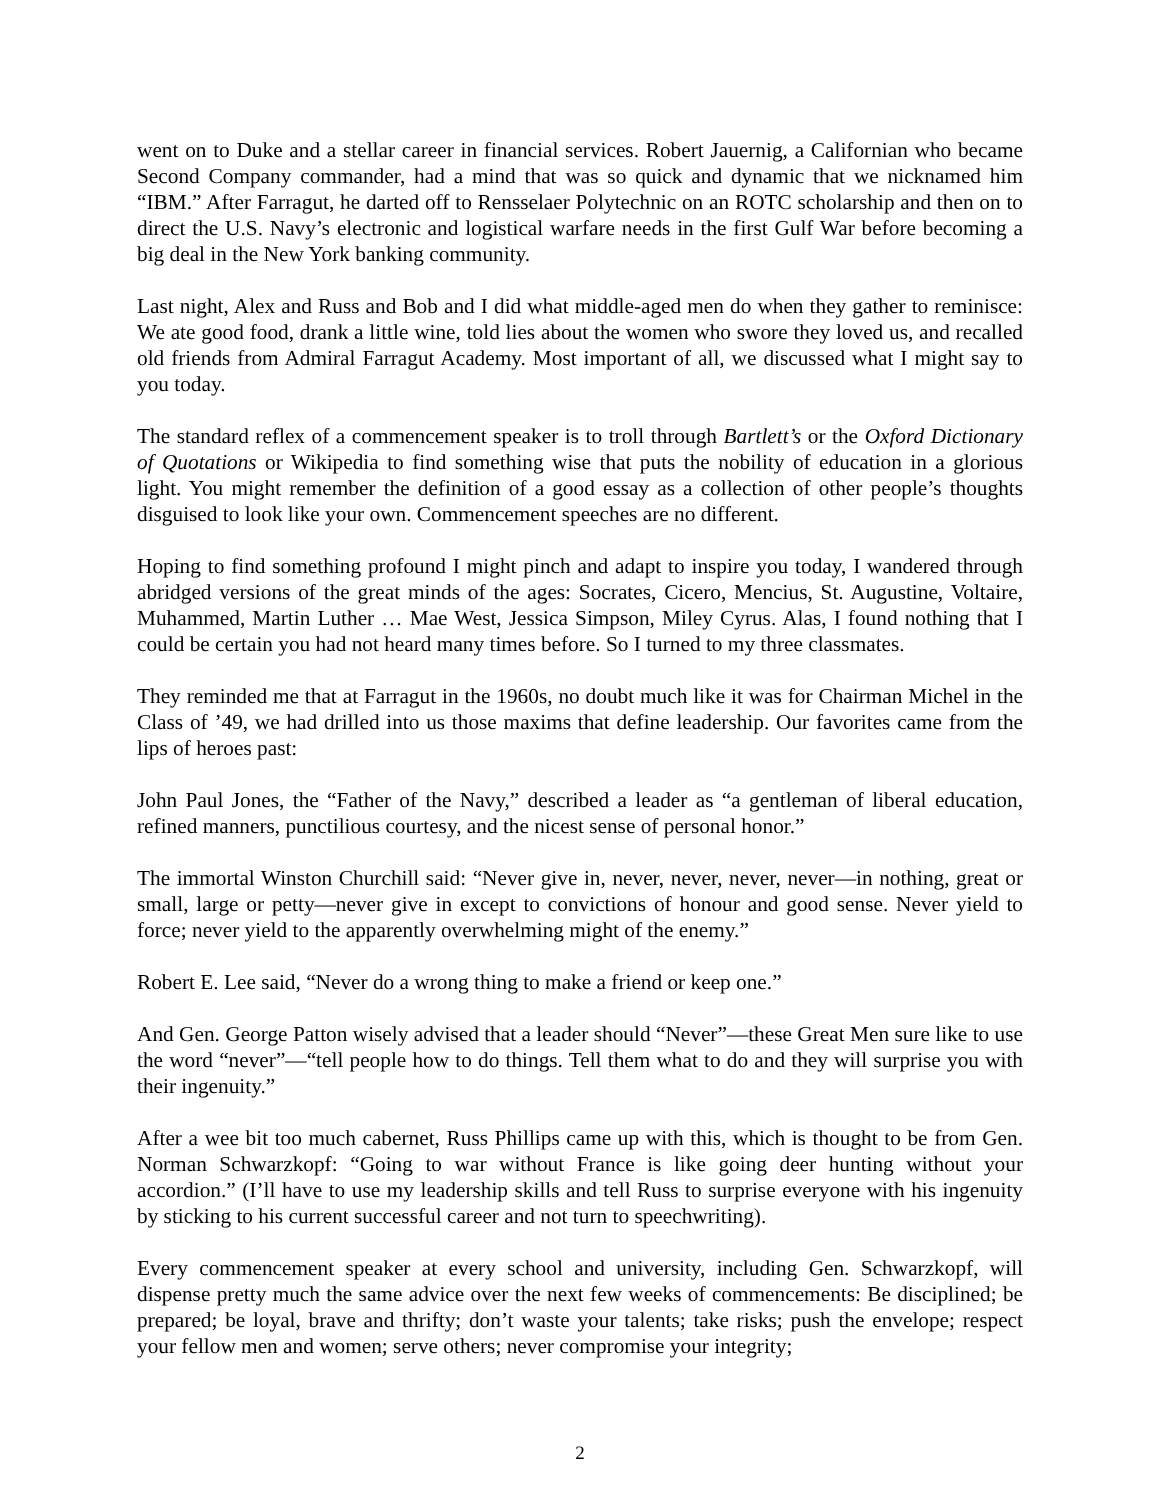went on to Duke and a stellar career in financial services. Robert Jauernig, a Californian who became Second Company commander, had a mind that was so quick and dynamic that we nicknamed him “IBM.” After Farragut, he darted off to Rensselaer Polytechnic on an ROTC scholarship and then on to direct the U.S. Navy’s electronic and logistical warfare needs in the first Gulf War before becoming a big deal in the New York banking community.
Last night, Alex and Russ and Bob and I did what middle-aged men do when they gather to reminisce: We ate good food, drank a little wine, told lies about the women who swore they loved us, and recalled old friends from Admiral Farragut Academy. Most important of all, we discussed what I might say to you today.
The standard reflex of a commencement speaker is to troll through Bartlett’s or the Oxford Dictionary of Quotations or Wikipedia to find something wise that puts the nobility of education in a glorious light. You might remember the definition of a good essay as a collection of other people’s thoughts disguised to look like your own. Commencement speeches are no different.
Hoping to find something profound I might pinch and adapt to inspire you today, I wandered through abridged versions of the great minds of the ages: Socrates, Cicero, Mencius, St. Augustine, Voltaire, Muhammed, Martin Luther … Mae West, Jessica Simpson, Miley Cyrus. Alas, I found nothing that I could be certain you had not heard many times before. So I turned to my three classmates.
They reminded me that at Farragut in the 1960s, no doubt much like it was for Chairman Michel in the Class of ’49, we had drilled into us those maxims that define leadership. Our favorites came from the lips of heroes past:
John Paul Jones, the “Father of the Navy,” described a leader as “a gentleman of liberal education, refined manners, punctilious courtesy, and the nicest sense of personal honor.”
The immortal Winston Churchill said: “Never give in, never, never, never, never—in nothing, great or small, large or petty—never give in except to convictions of honour and good sense. Never yield to force; never yield to the apparently overwhelming might of the enemy.”
Robert E. Lee said, “Never do a wrong thing to make a friend or keep one.”
And Gen. George Patton wisely advised that a leader should “Never”—these Great Men sure like to use the word “never”—“tell people how to do things. Tell them what to do and they will surprise you with their ingenuity.”
After a wee bit too much cabernet, Russ Phillips came up with this, which is thought to be from Gen. Norman Schwarzkopf: “Going to war without France is like going deer hunting without your accordion.” (I’ll have to use my leadership skills and tell Russ to surprise everyone with his ingenuity by sticking to his current successful career and not turn to speechwriting).
Every commencement speaker at every school and university, including Gen. Schwarzkopf, will dispense pretty much the same advice over the next few weeks of commencements: Be disciplined; be prepared; be loyal, brave and thrifty; don’t waste your talents; take risks; push the envelope; respect your fellow men and women; serve others; never compromise your integrity;
2